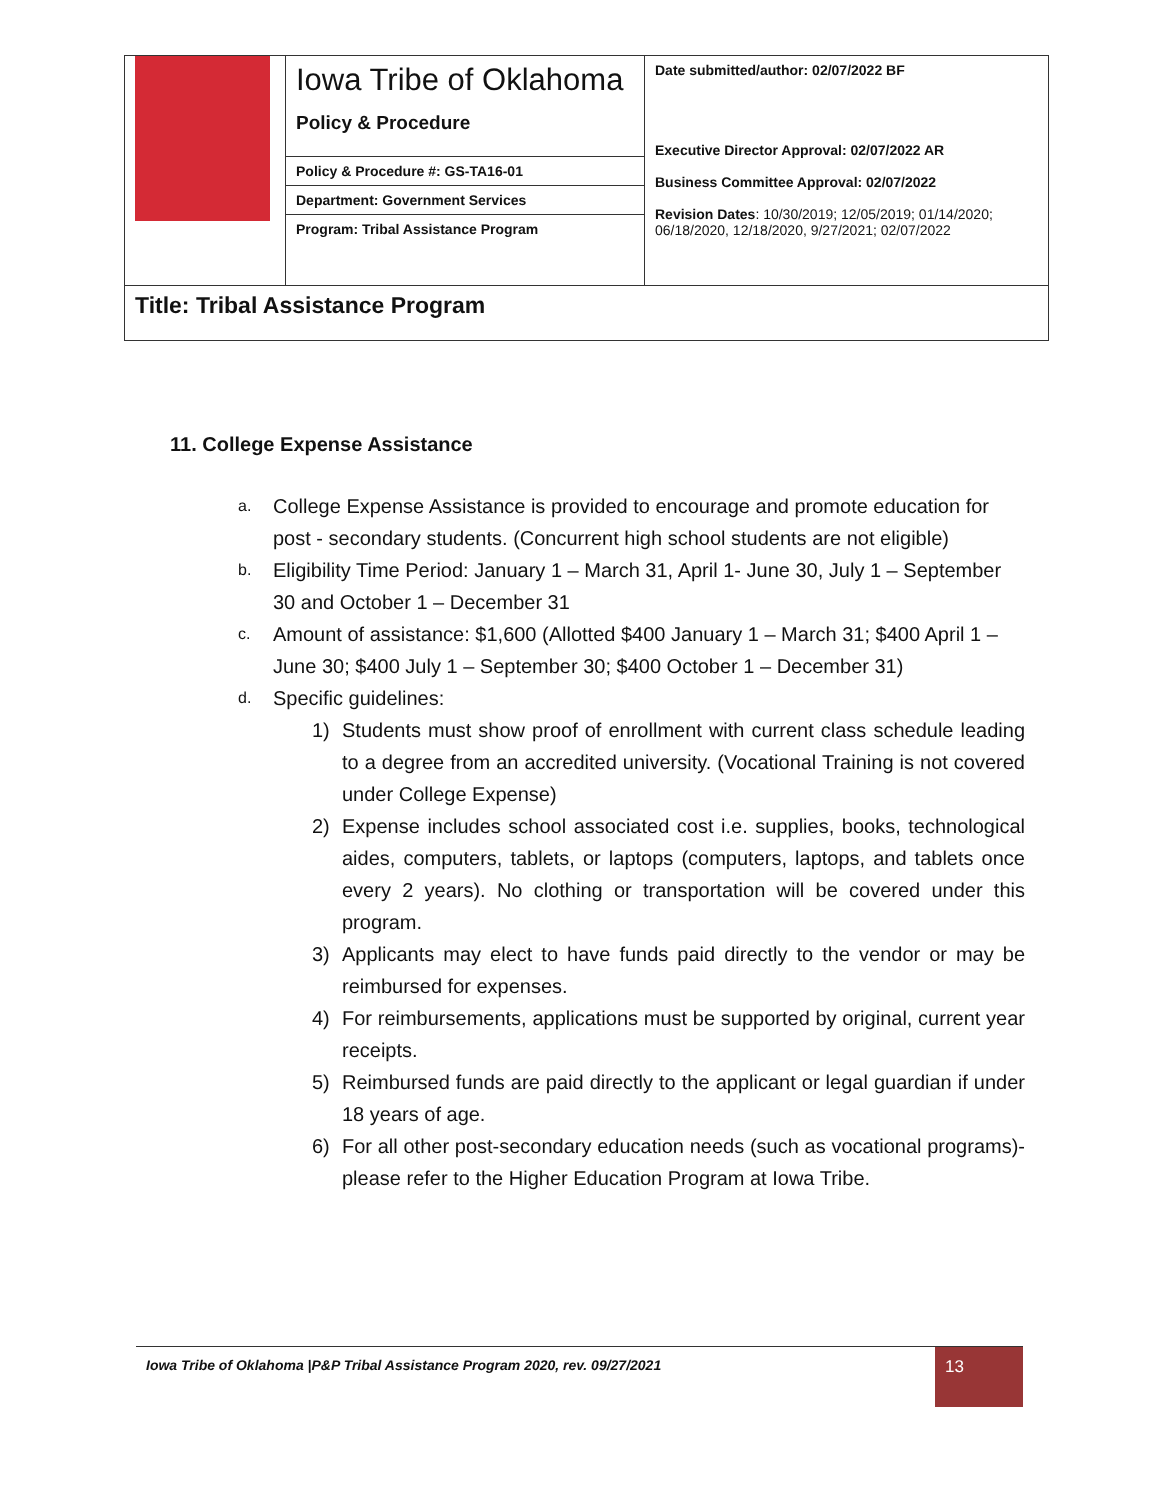| | Iowa Tribe of Oklahoma Policy & Procedure | Date submitted/author: 02/07/2022 BF Executive Director Approval: 02/07/2022 AR Business Committee Approval: 02/07/2022 Revision Dates : 10/30/2019; 12/05/2019; 01/14/2020; 06/18/2020, 12/18/2020, 9/27/2021; 02/07/2022 |
| | Policy & Procedure #: GS-TA16-01 | |
| | Department: Government Services | |
| | Program: Tribal Assistance Program | |
| Title: Tribal Assistance Program | | |
11. College Expense Assistance
a. College Expense Assistance is provided to encourage and promote education for post - secondary students. (Concurrent high school students are not eligible)
b. Eligibility Time Period: January 1 – March 31, April 1- June 30, July 1 – September 30 and October 1 – December 31
c. Amount of assistance: $1,600 (Allotted $400 January 1 – March 31; $400 April 1 – June 30; $400 July 1 – September 30; $400 October 1 – December 31)
d. Specific guidelines:
1) Students must show proof of enrollment with current class schedule leading to a degree from an accredited university. (Vocational Training is not covered under College Expense)
2) Expense includes school associated cost i.e. supplies, books, technological aides, computers, tablets, or laptops (computers, laptops, and tablets once every 2 years). No clothing or transportation will be covered under this program.
3) Applicants may elect to have funds paid directly to the vendor or may be reimbursed for expenses.
4) For reimbursements, applications must be supported by original, current year receipts.
5) Reimbursed funds are paid directly to the applicant or legal guardian if under 18 years of age.
6) For all other post-secondary education needs (such as vocational programs)- please refer to the Higher Education Program at Iowa Tribe.
Iowa Tribe of Oklahoma |P&P Tribal Assistance Program 2020, rev. 09/27/2021
13